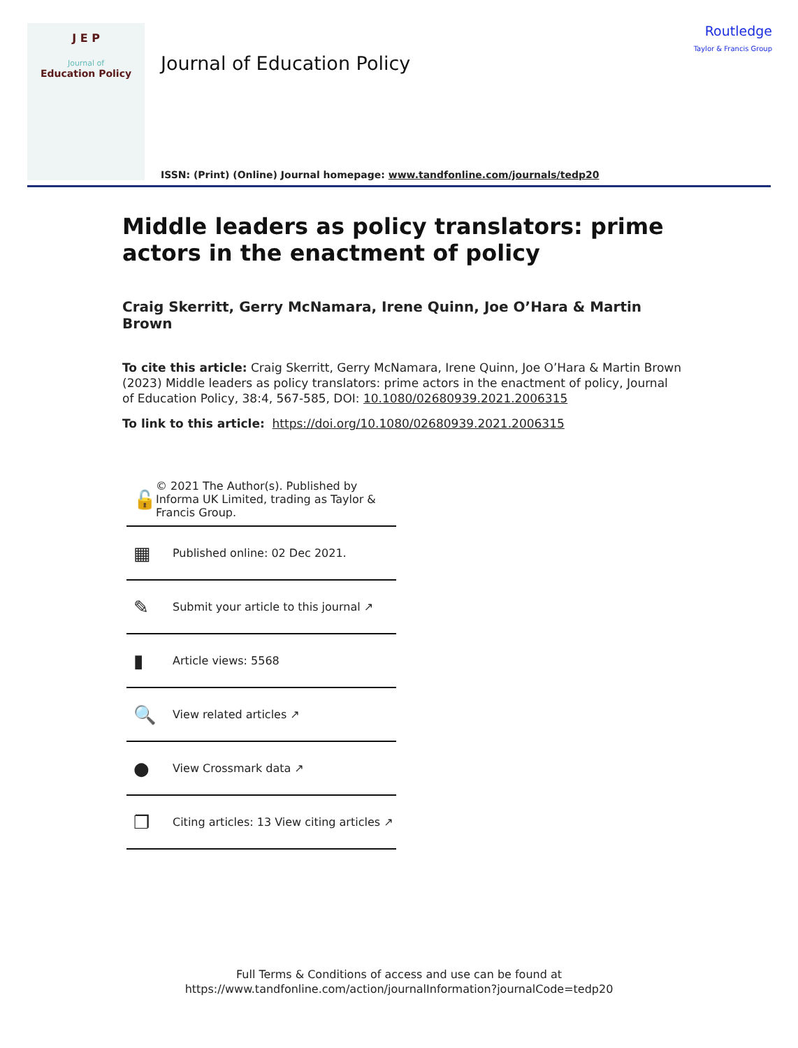J E P
Journal of
Education Policy
Journal of Education Policy
ISSN: (Print) (Online) Journal homepage: www.tandfonline.com/journals/tedp20
Routledge
Taylor & Francis Group
Middle leaders as policy translators: prime actors in the enactment of policy
Craig Skerritt, Gerry McNamara, Irene Quinn, Joe O’Hara & Martin Brown
To cite this article: Craig Skerritt, Gerry McNamara, Irene Quinn, Joe O’Hara & Martin Brown (2023) Middle leaders as policy translators: prime actors in the enactment of policy, Journal of Education Policy, 38:4, 567-585, DOI: 10.1080/02680939.2021.2006315
To link to this article: https://doi.org/10.1080/02680939.2021.2006315
🔓 © 2021 The Author(s). Published by Informa UK Limited, trading as Taylor & Francis Group.
▦ Published online: 02 Dec 2021.
✎ Submit your article to this journal ↗
▮ Article views: 5568
🔍 View related articles ↗
● View Crossmark data ↗
❐ Citing articles: 13 View citing articles ↗
Full Terms & Conditions of access and use can be found at
https://www.tandfonline.com/action/journalInformation?journalCode=tedp20